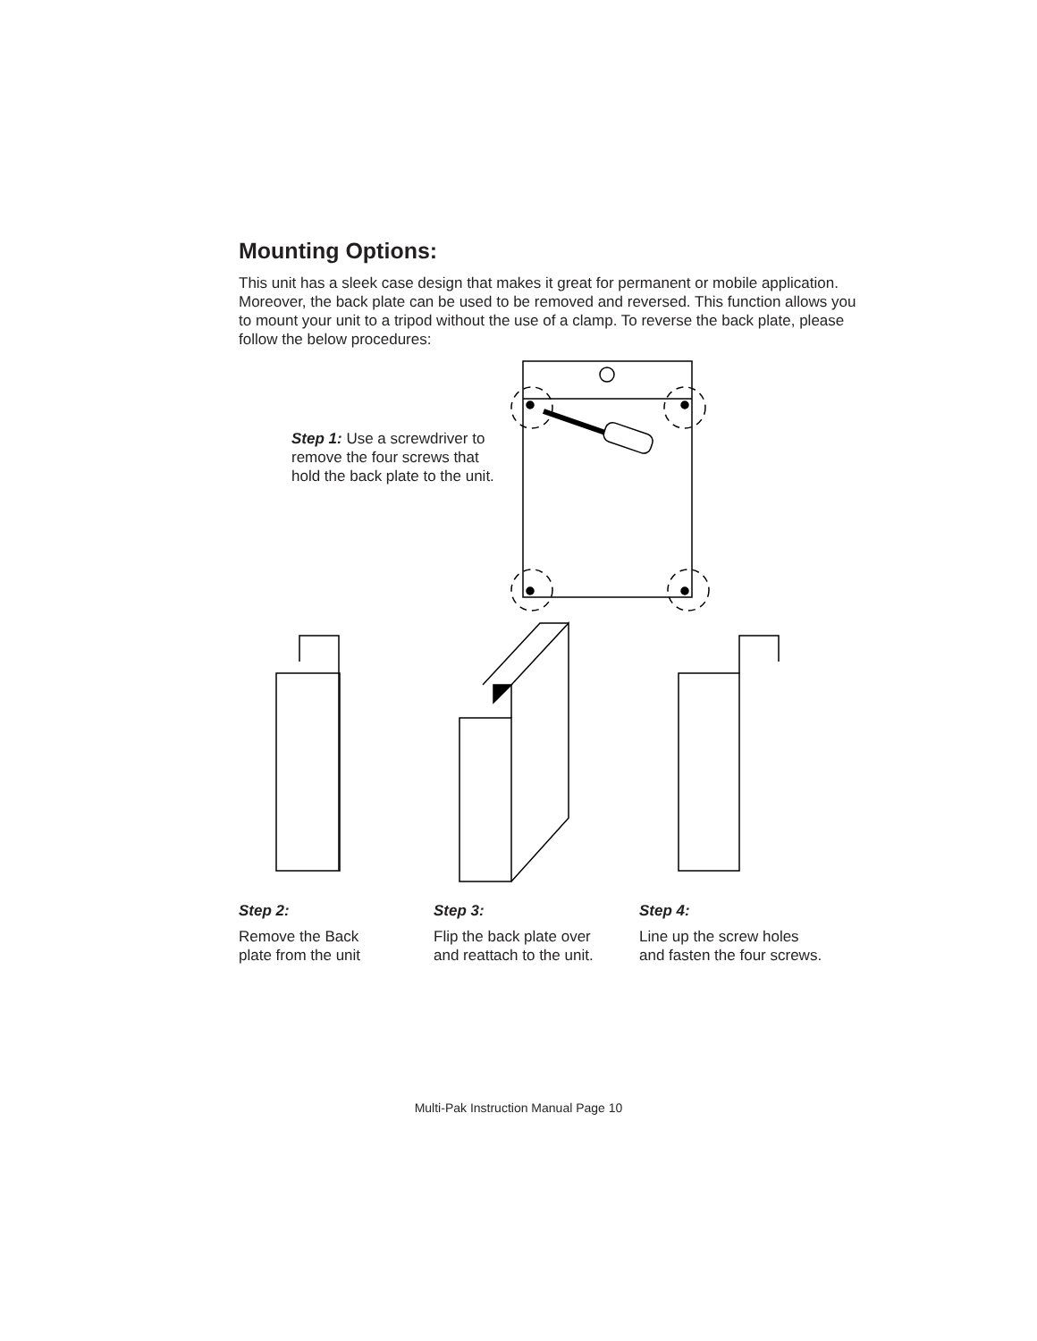Mounting Options:
This unit has a sleek case design that makes it great for permanent or mobile application. Moreover, the back plate can be used to be removed and reversed. This function allows you to mount your unit to a tripod without the use of a clamp. To reverse the back plate, please follow the below procedures:
Step 1: Use a screwdriver to remove the four screws that hold the back plate to the unit.
Step 2:
Remove the Back
plate from the unit
Step 3:
Flip the back plate over
and reattach to the unit.
Step 4:
Line up the screw holes
and fasten the four screws.
Multi-Pak Instruction Manual Page 10